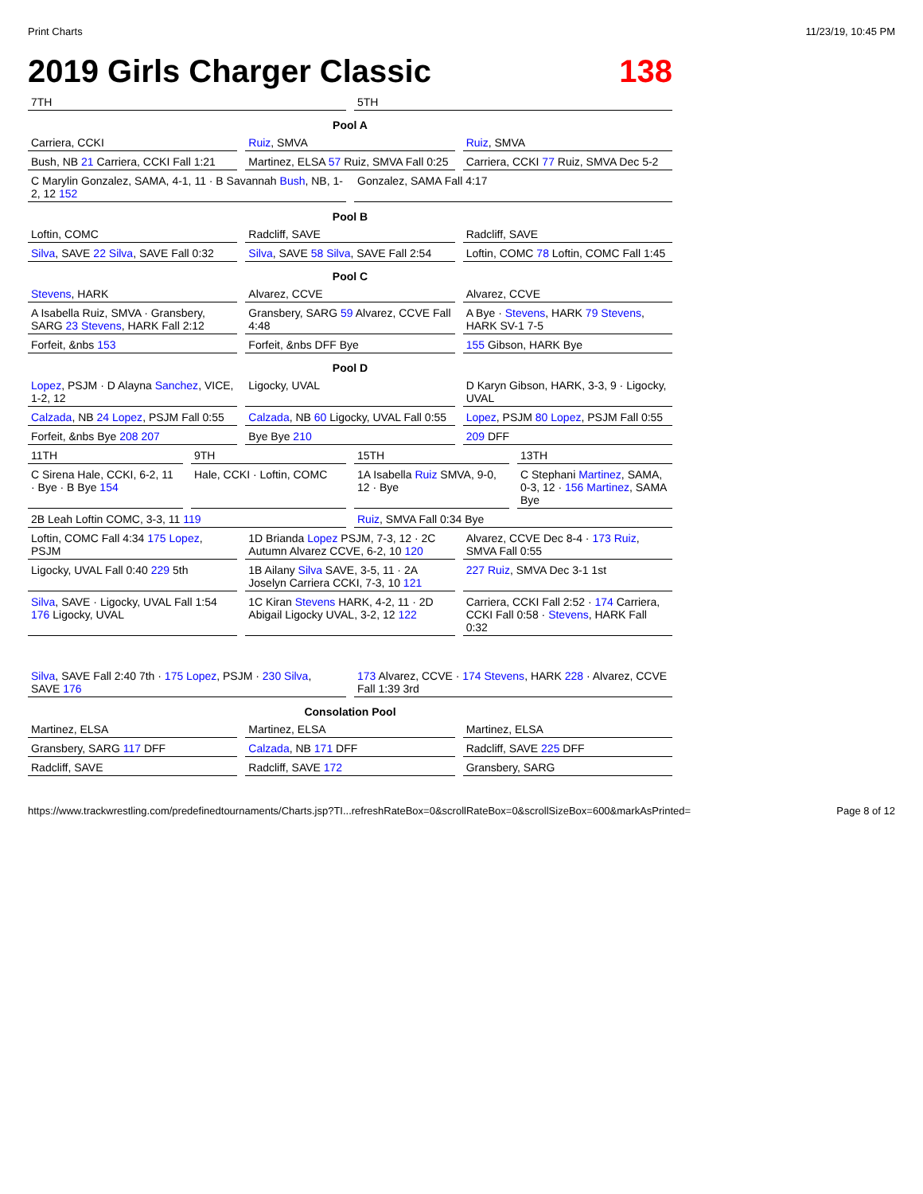Print Charts 11/23/19, 10:45 PM
2019 Girls Charger Classic 138
7TH 5TH
Pool A
Carriera, CCKI Ruiz, SMVA Ruiz, SMVA
Bush, NB 21 Carriera, CCKI Fall 1:21
Martinez, ELSA 57 Ruiz, SMVA Fall 0:25
Carriera, CCKI 77 Ruiz, SMVA Dec 5-2
C Marylin Gonzalez, SAMA, 4-1, 11 · B Savannah Bush, NB, 1-2, 12 152
Gonzalez, SAMA Fall 4:17
Pool B
Loftin, COMC Radcliff, SAVE Radcliff, SAVE
Silva, SAVE 22 Silva, SAVE Fall 0:32
Silva, SAVE 58 Silva, SAVE Fall 2:54
Loftin, COMC 78 Loftin, COMC Fall 1:45
Pool C
Stevens, HARK Alvarez, CCVE Alvarez, CCVE
A Isabella Ruiz, SMVA · Gransbery, SARG 23 Stevens, HARK Fall 2:12
Gransbery, SARG 59 Alvarez, CCVE Fall 4:48
A Bye · Stevens, HARK 79 Stevens, HARK SV-1 7-5
Forfeit, &nbs 153 Forfeit, &nbs DFF Bye 155 Gibson, HARK Bye
Pool D
Lopez, PSJM · D Alayna Sanchez, VICE, 1-2, 12
Ligocky, UVAL D Karyn Gibson, HARK, 3-3, 9 · Ligocky, UVAL
Calzada, NB 24 Lopez, PSJM Fall 0:55
Calzada, NB 60 Ligocky, UVAL Fall 0:55
Lopez, PSJM 80 Lopez, PSJM Fall 0:55
Forfeit, &nbs Bye 208 207 Bye Bye 210 209 DFF
11TH 9TH 15TH 13TH
C Sirena Hale, CCKI, 6-2, 11 · Bye · B Bye 154
Hale, CCKI · Loftin, COMC 1A Isabella Ruiz SMVA, 9-0, 12 · Bye
C Stephani Martinez, SAMA, 0-3, 12 · 156 Martinez, SAMA Bye
2B Leah Loftin COMC, 3-3, 11 119
Ruiz, SMVA Fall 0:34 Bye
Loftin, COMC Fall 4:34 175 Lopez, PSJM
1D Brianda Lopez PSJM, 7-3, 12 · 2C Autumn Alvarez CCVE, 6-2, 10 120
Alvarez, CCVE Dec 8-4 · 173 Ruiz, SMVA Fall 0:55
Ligocky, UVAL Fall 0:40 229 5th
1B Ailany Silva SAVE, 3-5, 11 · 2A Joselyn Carriera CCKI, 7-3, 10 121
227 Ruiz, SMVA Dec 3-1 1st
Silva, SAVE · Ligocky, UVAL Fall 1:54 176 Ligocky, UVAL
1C Kiran Stevens HARK, 4-2, 11 · 2D Abigail Ligocky UVAL, 3-2, 12 122
Carriera, CCKI Fall 2:52 · 174 Carriera, CCKI Fall 0:58 · Stevens, HARK Fall 0:32
Silva, SAVE Fall 2:40 7th · 175 Lopez, PSJM · 230 Silva, SAVE 176
173 Alvarez, CCVE · 174 Stevens, HARK 228 · Alvarez, CCVE Fall 1:39 3rd
Consolation Pool
Martinez, ELSA Martinez, ELSA Martinez, ELSA
Gransbery, SARG 117 DFF Calzada, NB 171 DFF Radcliff, SAVE 225 DFF
Radcliff, SAVE Radcliff, SAVE 172 Gransbery, SARG
https://www.trackwrestling.com/predefinedtournaments/Charts.jsp?TI...refreshRateBox=0&scrollRateBox=0&scrollSizeBox=600&markAsPrinted= Page 8 of 12